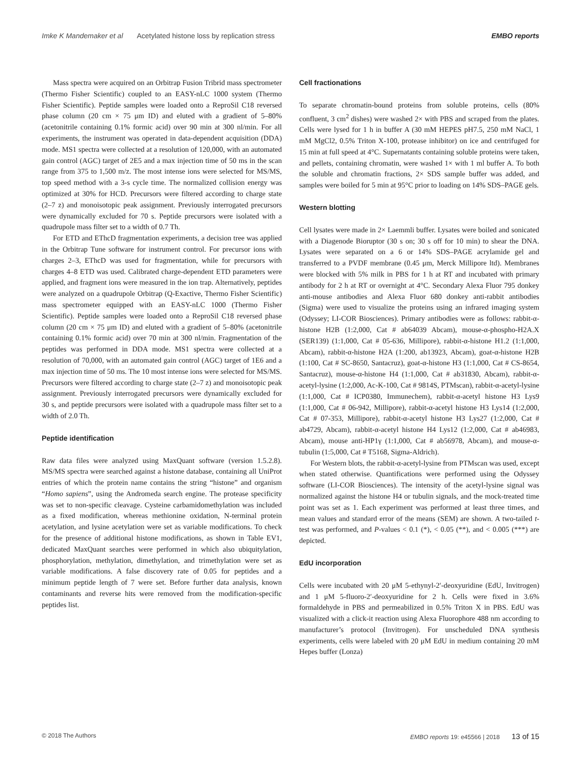Imke K Mandemaker et al Acetylated histone loss by replication stress EMBO reports
Mass spectra were acquired on an Orbitrap Fusion Tribrid mass spectrometer (Thermo Fisher Scientific) coupled to an EASY-nLC 1000 system (Thermo Fisher Scientific). Peptide samples were loaded onto a ReproSil C18 reversed phase column (20 cm × 75 μm ID) and eluted with a gradient of 5–80% (acetonitrile containing 0.1% formic acid) over 90 min at 300 nl/min. For all experiments, the instrument was operated in data-dependent acquisition (DDA) mode. MS1 spectra were collected at a resolution of 120,000, with an automated gain control (AGC) target of 2E5 and a max injection time of 50 ms in the scan range from 375 to 1,500 m/z. The most intense ions were selected for MS/MS, top speed method with a 3-s cycle time. The normalized collision energy was optimized at 30% for HCD. Precursors were filtered according to charge state (2–7 z) and monoisotopic peak assignment. Previously interrogated precursors were dynamically excluded for 70 s. Peptide precursors were isolated with a quadrupole mass filter set to a width of 0.7 Th.
For ETD and EThcD fragmentation experiments, a decision tree was applied in the Orbitrap Tune software for instrument control. For precursor ions with charges 2–3, EThcD was used for fragmentation, while for precursors with charges 4–8 ETD was used. Calibrated charge-dependent ETD parameters were applied, and fragment ions were measured in the ion trap. Alternatively, peptides were analyzed on a quadrupole Orbitrap (Q-Exactive, Thermo Fisher Scientific) mass spectrometer equipped with an EASY-nLC 1000 (Thermo Fisher Scientific). Peptide samples were loaded onto a ReproSil C18 reversed phase column (20 cm × 75 μm ID) and eluted with a gradient of 5–80% (acetonitrile containing 0.1% formic acid) over 70 min at 300 nl/min. Fragmentation of the peptides was performed in DDA mode. MS1 spectra were collected at a resolution of 70,000, with an automated gain control (AGC) target of 1E6 and a max injection time of 50 ms. The 10 most intense ions were selected for MS/MS. Precursors were filtered according to charge state (2–7 z) and monoisotopic peak assignment. Previously interrogated precursors were dynamically excluded for 30 s, and peptide precursors were isolated with a quadrupole mass filter set to a width of 2.0 Th.
Peptide identification
Raw data files were analyzed using MaxQuant software (version 1.5.2.8). MS/MS spectra were searched against a histone database, containing all UniProt entries of which the protein name contains the string “histone” and organism “Homo sapiens”, using the Andromeda search engine. The protease specificity was set to non-specific cleavage. Cysteine carbamidomethylation was included as a fixed modification, whereas methionine oxidation, N-terminal protein acetylation, and lysine acetylation were set as variable modifications. To check for the presence of additional histone modifications, as shown in Table EV1, dedicated MaxQuant searches were performed in which also ubiquitylation, phosphorylation, methylation, dimethylation, and trimethylation were set as variable modifications. A false discovery rate of 0.05 for peptides and a minimum peptide length of 7 were set. Before further data analysis, known contaminants and reverse hits were removed from the modification-specific peptides list.
Cell fractionations
To separate chromatin-bound proteins from soluble proteins, cells (80% confluent, 3 cm<sup>2</sup> dishes) were washed 2× with PBS and scraped from the plates. Cells were lysed for 1 h in buffer A (30 mM HEPES pH7.5, 250 mM NaCl, 1 mM MgCl2, 0.5% Triton X-100, protease inhibitor) on ice and centrifuged for 15 min at full speed at 4°C. Supernatants containing soluble proteins were taken, and pellets, containing chromatin, were washed 1× with 1 ml buffer A. To both the soluble and chromatin fractions, 2× SDS sample buffer was added, and samples were boiled for 5 min at 95°C prior to loading on 14% SDS–PAGE gels.
Western blotting
Cell lysates were made in 2× Laemmli buffer. Lysates were boiled and sonicated with a Diagenode Bioruptor (30 s on; 30 s off for 10 min) to shear the DNA. Lysates were separated on a 6 or 14% SDS–PAGE acrylamide gel and transferred to a PVDF membrane (0.45 μm, Merck Millipore ltd). Membranes were blocked with 5% milk in PBS for 1 h at RT and incubated with primary antibody for 2 h at RT or overnight at 4°C. Secondary Alexa Fluor 795 donkey anti-mouse antibodies and Alexa Fluor 680 donkey anti-rabbit antibodies (Sigma) were used to visualize the proteins using an infrared imaging system (Odyssey; LI-COR Biosciences). Primary antibodies were as follows: rabbit-α-histone H2B (1:2,000, Cat # ab64039 Abcam), mouse-α-phospho-H2A.X (SER139) (1:1,000, Cat # 05-636, Millipore), rabbit-α-histone H1.2 (1:1,000, Abcam), rabbit-α-histone H2A (1:200, ab13923, Abcam), goat-α-histone H2B (1:100, Cat # SC-8650, Santacruz), goat-α-histone H3 (1:1,000, Cat # CS-8654, Santacruz), mouse-α-histone H4 (1:1,000, Cat # ab31830, Abcam), rabbit-α-acetyl-lysine (1:2,000, Ac-K-100, Cat # 9814S, PTMscan), rabbit-α-acetyl-lysine (1:1,000, Cat # ICP0380, Immunechem), rabbit-α-acetyl histone H3 Lys9 (1:1,000, Cat # 06-942, Millipore), rabbit-α-acetyl histone H3 Lys14 (1:2,000, Cat # 07-353, Millipore), rabbit-α-acetyl histone H3 Lys27 (1:2,000, Cat # ab4729, Abcam), rabbit-α-acetyl histone H4 Lys12 (1:2,000, Cat # ab46983, Abcam), mouse anti-HP1γ (1:1,000, Cat # ab56978, Abcam), and mouse-α-tubulin (1:5,000, Cat # T5168, Sigma-Aldrich).
For Western blots, the rabbit-α-acetyl-lysine from PTMscan was used, except when stated otherwise. Quantifications were performed using the Odyssey software (LI-COR Biosciences). The intensity of the acetyl-lysine signal was normalized against the histone H4 or tubulin signals, and the mock-treated time point was set as 1. Each experiment was performed at least three times, and mean values and standard error of the means (SEM) are shown. A two-tailed t-test was performed, and P-values < 0.1 (*), < 0.05 (**), and < 0.005 (***) are depicted.
EdU incorporation
Cells were incubated with 20 μM 5-ethynyl-2′-deoxyuridine (EdU, Invitrogen) and 1 μM 5-fluoro-2′-deoxyuridine for 2 h. Cells were fixed in 3.6% formaldehyde in PBS and permeabilized in 0.5% Triton X in PBS. EdU was visualized with a click-it reaction using Alexa Fluorophore 488 nm according to manufacturer’s protocol (Invitrogen). For unscheduled DNA synthesis experiments, cells were labeled with 20 μM EdU in medium containing 20 mM Hepes buffer (Lonza)
© 2018 The Authors EMBO reports 19: e45566 | 2018 13 of 15